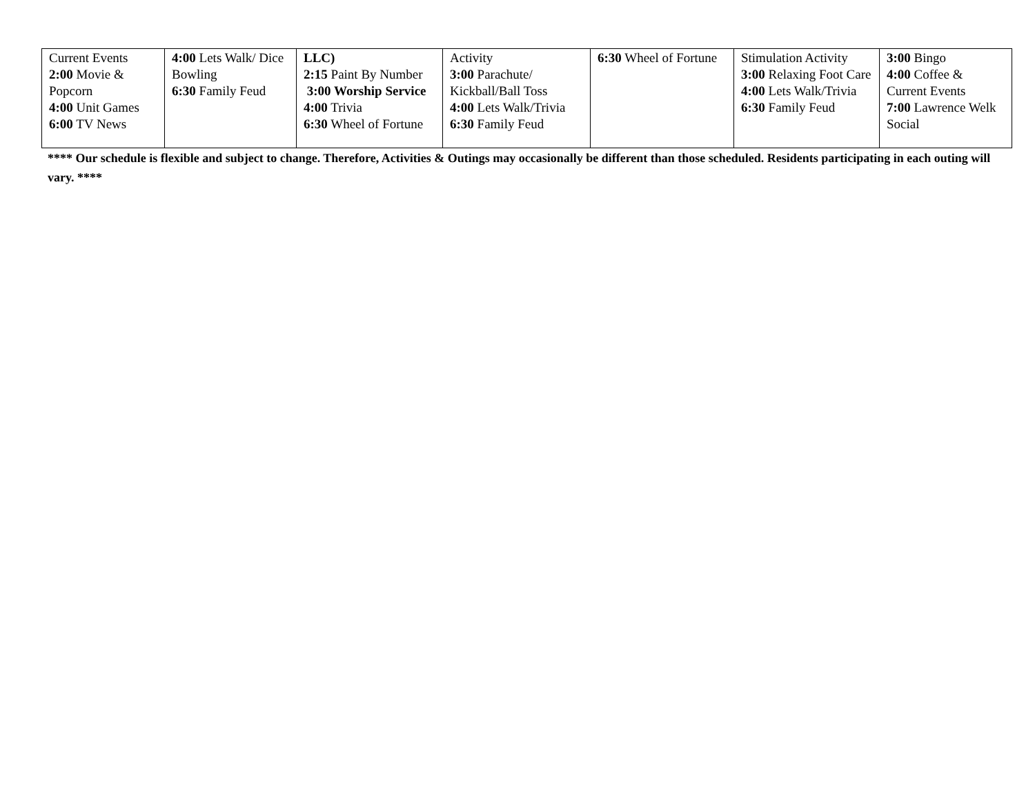| Current Events 2:00 Movie & Popcorn 4:00 Unit Games 6:00 TV News | 4:00 Lets Walk/ Dice Bowling 6:30 Family Feud | LLC) 2:15 Paint By Number 3:00 Worship Service 4:00 Trivia 6:30 Wheel of Fortune | Activity 3:00 Parachute/ Kickball/Ball Toss 4:00 Lets Walk/Trivia 6:30 Family Feud | 6:30 Wheel of Fortune | Stimulation Activity 3:00 Relaxing Foot Care 4:00 Lets Walk/Trivia 6:30 Family Feud | 3:00 Bingo 4:00 Coffee & Current Events 7:00 Lawrence Welk Social |
**** Our schedule is flexible and subject to change. Therefore, Activities & Outings may occasionally be different than those scheduled. Residents participating in each outing will vary. ****